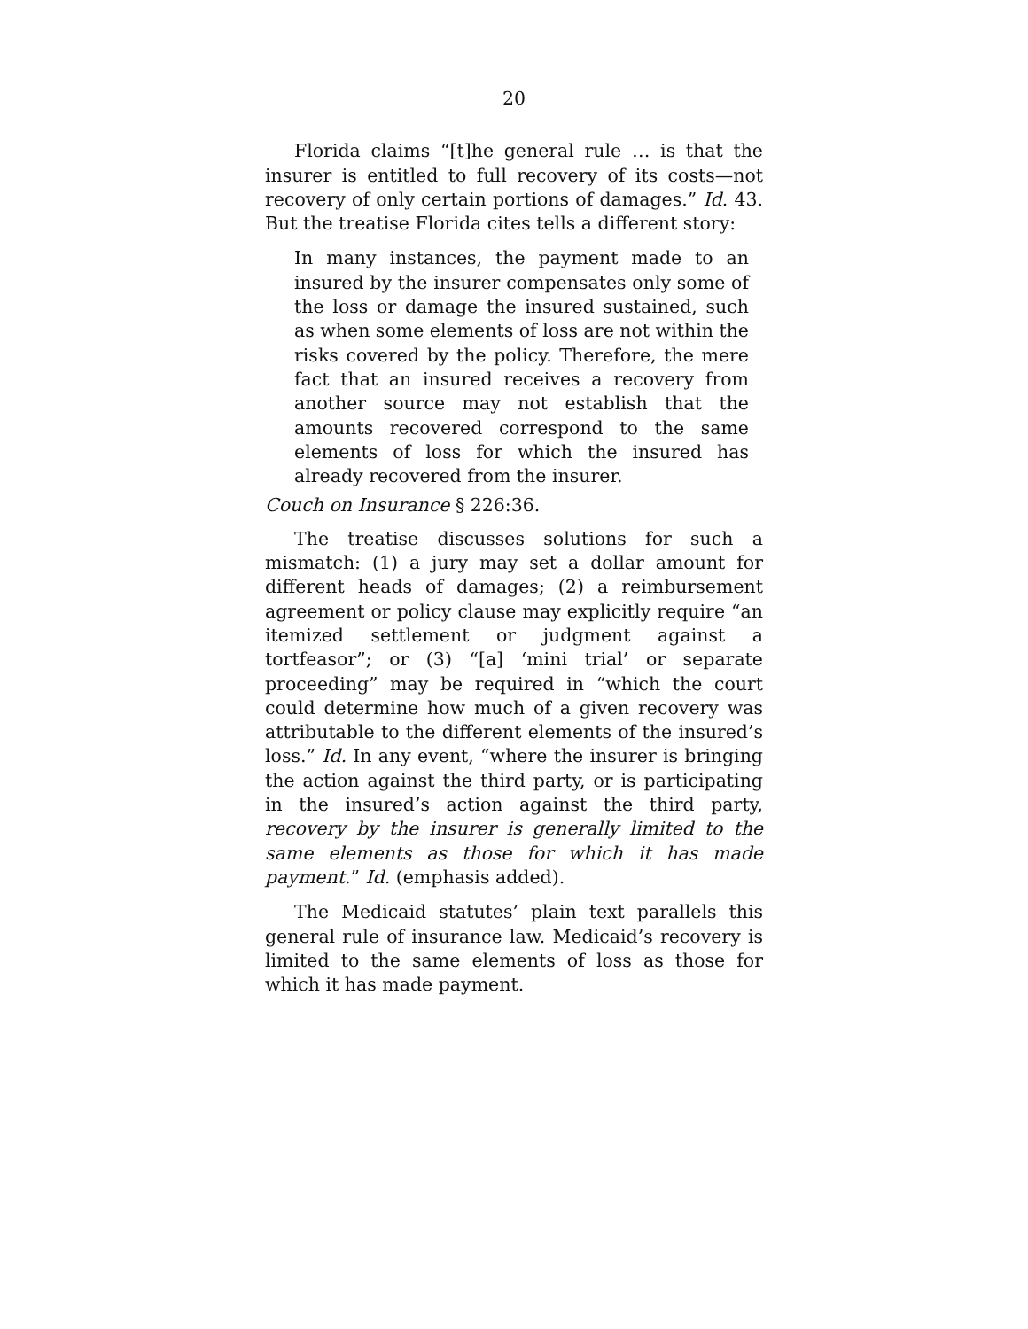20
Florida claims “[t]he general rule … is that the insurer is entitled to full recovery of its costs—not recovery of only certain portions of damages.” Id. 43. But the treatise Florida cites tells a different story:
In many instances, the payment made to an insured by the insurer compensates only some of the loss or damage the insured sustained, such as when some elements of loss are not within the risks covered by the policy. Therefore, the mere fact that an insured receives a recovery from another source may not establish that the amounts recovered correspond to the same elements of loss for which the insured has already recovered from the insurer.
Couch on Insurance § 226:36.
The treatise discusses solutions for such a mismatch: (1) a jury may set a dollar amount for different heads of damages; (2) a reimbursement agreement or policy clause may explicitly require “an itemized settlement or judgment against a tortfeasor”; or (3) “[a] ‘mini trial’ or separate proceeding” may be required in “which the court could determine how much of a given recovery was attributable to the different elements of the insured’s loss.” Id. In any event, “where the insurer is bringing the action against the third party, or is participating in the insured’s action against the third party, recovery by the insurer is generally limited to the same elements as those for which it has made payment.” Id. (emphasis added).
The Medicaid statutes’ plain text parallels this general rule of insurance law. Medicaid’s recovery is limited to the same elements of loss as those for which it has made payment.